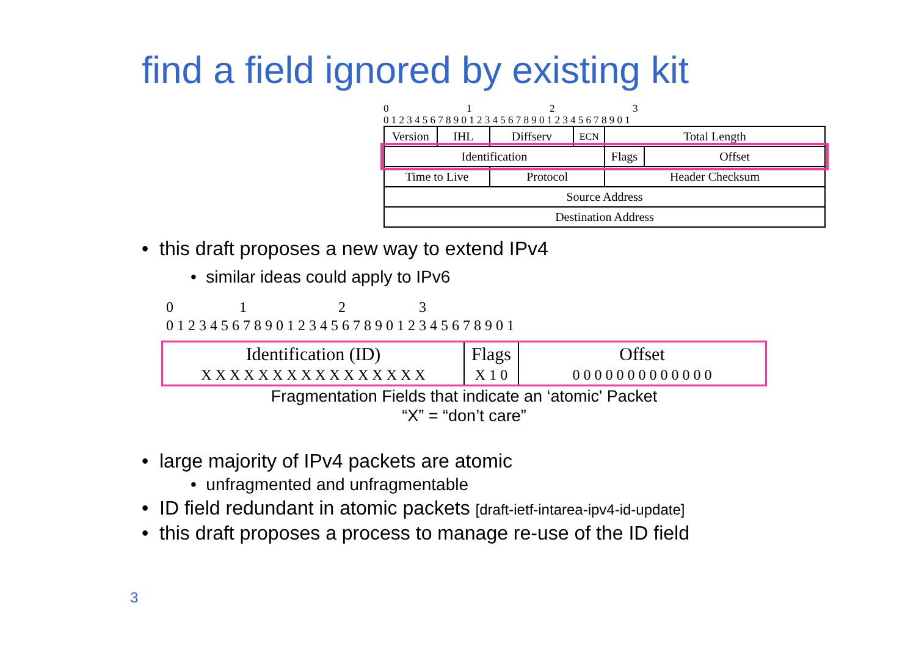find a field ignored by existing kit
0 1 2 3 0 1 2 3 4 5 6 7 8 9 0 1 2 3 4 5 6 7 8 9 0 1 2 3 4 5 6 7 8 9 0 1
| Version | IHL | Diffserv | ECN | Total Length | |
| Identification | | | | Flags | Offset |
| Time to Live | | Protocol | | Header Checksum | |
| Source Address | | | | | |
| Destination Address | | | | | |
• this draft proposes a new way to extend IPv4
• similar ideas could apply to IPv6
0 1 2 3 0 1 2 3 4 5 6 7 8 9 0 1 2 3 4 5 6 7 8 9 0 1 2 3 4 5 6 7 8 9 0 1
| Identification (ID) | Flags | Offset |
| X X X X X X X X X X X X X X X X | X 1 0 | 0 0 0 0 0 0 0 0 0 0 0 0 0 |
Fragmentation Fields that indicate an ‘atomic' Packet
“X” = “don’t care”
• large majority of IPv4 packets are atomic
• unfragmented and unfragmentable
• ID field redundant in atomic packets [draft-ietf-intarea-ipv4-id-update]
• this draft proposes a process to manage re-use of the ID field
3